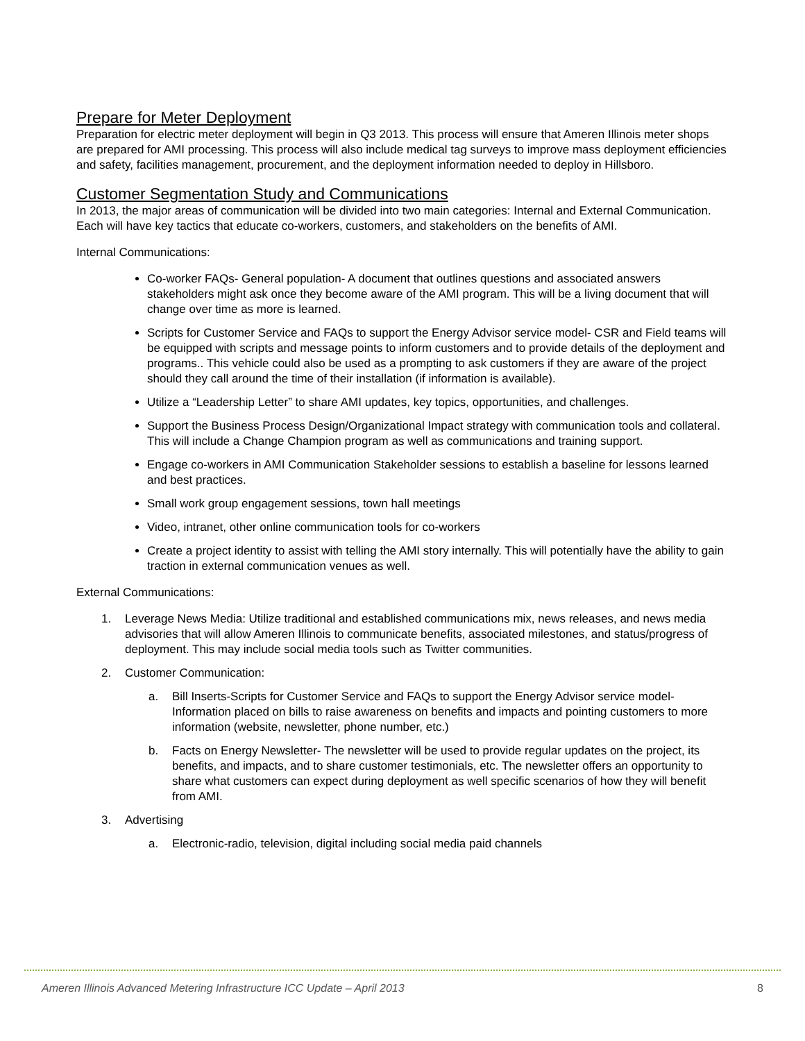Prepare for Meter Deployment
Preparation for electric meter deployment will begin in Q3 2013. This process will ensure that Ameren Illinois meter shops are prepared for AMI processing. This process will also include medical tag surveys to improve mass deployment efficiencies and safety, facilities management, procurement, and the deployment information needed to deploy in Hillsboro.
Customer Segmentation Study and Communications
In 2013, the major areas of communication will be divided into two main categories: Internal and External Communication. Each will have key tactics that educate co-workers, customers, and stakeholders on the benefits of AMI.
Internal Communications:
Co-worker FAQs- General population- A document that outlines questions and associated answers stakeholders might ask once they become aware of the AMI program. This will be a living document that will change over time as more is learned.
Scripts for Customer Service and FAQs to support the Energy Advisor service model- CSR and Field teams will be equipped with scripts and message points to inform customers and to provide details of the deployment and programs.. This vehicle could also be used as a prompting to ask customers if they are aware of the project should they call around the time of their installation (if information is available).
Utilize a “Leadership Letter” to share AMI updates, key topics, opportunities, and challenges.
Support the Business Process Design/Organizational Impact strategy with communication tools and collateral. This will include a Change Champion program as well as communications and training support.
Engage co-workers in AMI Communication Stakeholder sessions to establish a baseline for lessons learned and best practices.
Small work group engagement sessions, town hall meetings
Video, intranet, other online communication tools for co-workers
Create a project identity to assist with telling the AMI story internally. This will potentially have the ability to gain traction in external communication venues as well.
External Communications:
1. Leverage News Media: Utilize traditional and established communications mix, news releases, and news media advisories that will allow Ameren Illinois to communicate benefits, associated milestones, and status/progress of deployment. This may include social media tools such as Twitter communities.
2. Customer Communication:
a. Bill Inserts-Scripts for Customer Service and FAQs to support the Energy Advisor service model- Information placed on bills to raise awareness on benefits and impacts and pointing customers to more information (website, newsletter, phone number, etc.)
b. Facts on Energy Newsletter- The newsletter will be used to provide regular updates on the project, its benefits, and impacts, and to share customer testimonials, etc. The newsletter offers an opportunity to share what customers can expect during deployment as well specific scenarios of how they will benefit from AMI.
3. Advertising
a. Electronic-radio, television, digital including social media paid channels
Ameren Illinois Advanced Metering Infrastructure ICC Update – April 2013 8